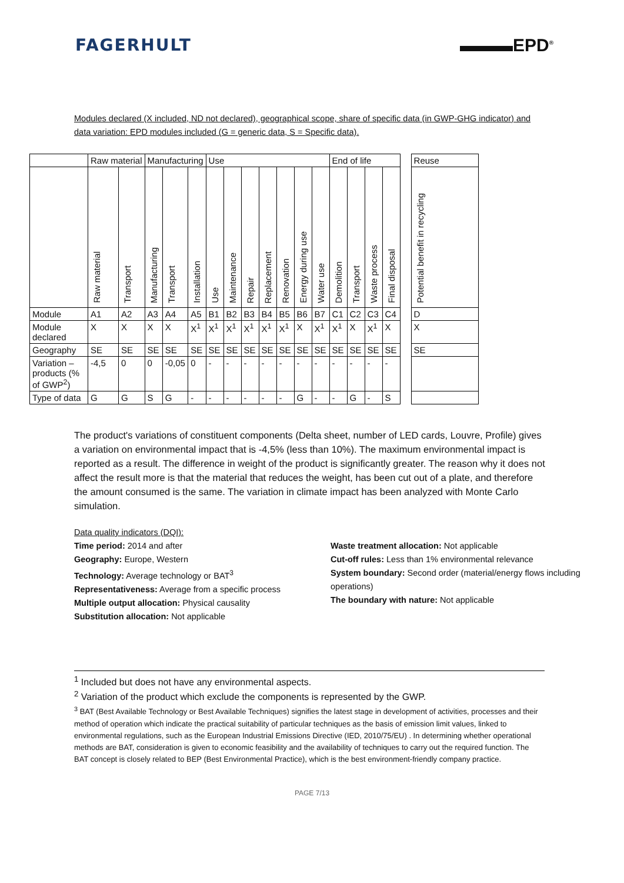FAGERHULT ▬▬▬EPD<sup>®</sup>
Modules declared (X included, ND not declared), geographical scope, share of specific data (in GWP-GHG indicator) and data variation: EPD modules included (G = generic data, S = Specific data).
| | Raw material | | Manufacturing | | | Use | | | | | | | End of life | | | | | Reuse |
| | Raw material | Transport | Manufacturing | Transport | Installation | Use | Maintenance | Repair | Replacement | Renovation | Energy during use | Water use | Demolition | Transport | Waste process | Final disposal | | Potential benefit in recycling |
| Module | A1 | A2 | A3 | A4 | A5 | B1 | B2 | B3 | B4 | B5 | B6 | B7 | C1 | C2 | C3 | C4 | | D |
| Module declared | X | X | X | X | X<sup>1</sup> | X<sup>1</sup> | X<sup>1</sup> | X<sup>1</sup> | X<sup>1</sup> | X<sup>1</sup> | X | X<sup>1</sup> | X<sup>1</sup> | X | X<sup>1</sup> | X | | X |
| Geography | SE | SE | SE | SE | SE | SE | SE | SE | SE | SE | SE | SE | SE | SE | SE | SE | | SE |
| Variation – products (% of GWP<sup>2</sup>) | -4,5 | 0 | 0 | -0,05 | 0 | - | - | - | - | - | - | - | - | - | - | - | | |
| Type of data | G | G | S | G | - | - | - | - | - | - | G | - | - | G | - | S | | |
The product's variations of constituent components (Delta sheet, number of LED cards, Louvre, Profile) gives a variation on environmental impact that is -4,5% (less than 10%). The maximum environmental impact is reported as a result. The difference in weight of the product is significantly greater. The reason why it does not affect the result more is that the material that reduces the weight, has been cut out of a plate, and therefore the amount consumed is the same. The variation in climate impact has been analyzed with Monte Carlo simulation.
Data quality indicators (DQI):
Time period: 2014 and after
Geography: Europe, Western
Technology: Average technology or BAT<sup>3</sup>
Representativeness: Average from a specific process
Multiple output allocation: Physical causality
Substitution allocation: Not applicable
Waste treatment allocation: Not applicable
Cut-off rules: Less than 1% environmental relevance
System boundary: Second order (material/energy flows including operations)
The boundary with nature: Not applicable
<sup>1</sup> Included but does not have any environmental aspects.
<sup>2</sup> Variation of the product which exclude the components is represented by the GWP.
<sup>3</sup> BAT (Best Available Technology or Best Available Techniques) signifies the latest stage in development of activities, processes and their method of operation which indicate the practical suitability of particular techniques as the basis of emission limit values, linked to environmental regulations, such as the European Industrial Emissions Directive (IED, 2010/75/EU) . In determining whether operational methods are BAT, consideration is given to economic feasibility and the availability of techniques to carry out the required function. The BAT concept is closely related to BEP (Best Environmental Practice), which is the best environment-friendly company practice.
PAGE 7/13